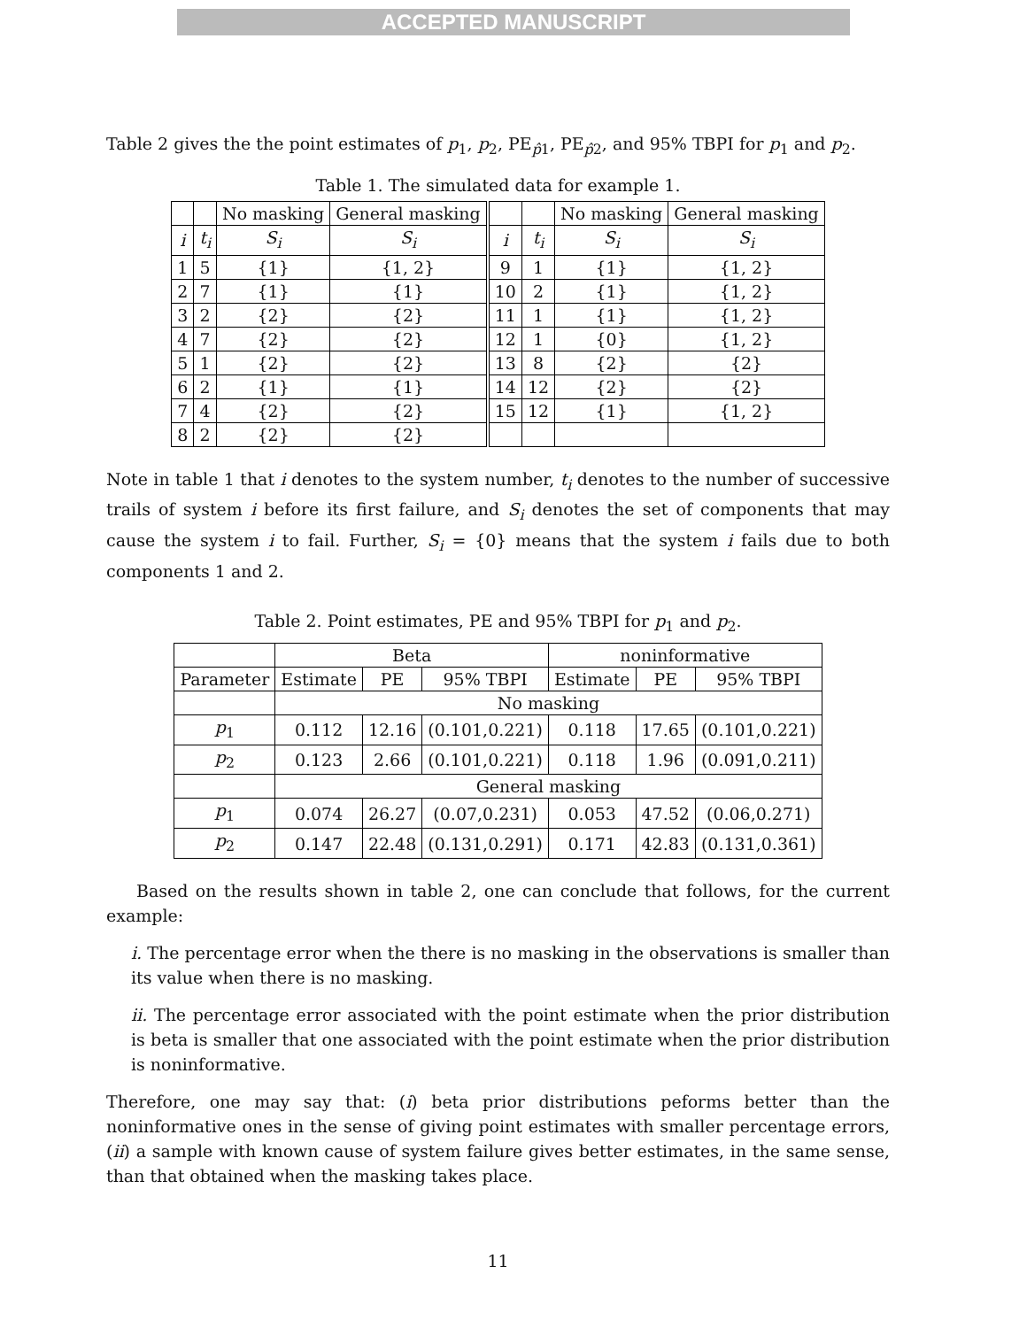ACCEPTED MANUSCRIPT
Table 2 gives the the point estimates of p<sub>1</sub>, p<sub>2</sub>, PE<sub>p̂1</sub>, PE<sub>p̂2</sub>, and 95% TBPI for p<sub>1</sub> and p<sub>2</sub>.
Table 1. The simulated data for example 1.
| | | No masking | General masking | | | No masking | General masking |
| --- | --- | --- | --- | --- | --- | --- | --- |
| i | t<sub>i</sub> | S<sub>i</sub> | S<sub>i</sub> | i | t<sub>i</sub> | S<sub>i</sub> | S<sub>i</sub> |
| 1 | 5 | {1} | {1, 2} | 9 | 1 | {1} | {1, 2} |
| 2 | 7 | {1} | {1} | 10 | 2 | {1} | {1, 2} |
| 3 | 2 | {2} | {2} | 11 | 1 | {1} | {1, 2} |
| 4 | 7 | {2} | {2} | 12 | 1 | {0} | {1, 2} |
| 5 | 1 | {2} | {2} | 13 | 8 | {2} | {2} |
| 6 | 2 | {1} | {1} | 14 | 12 | {2} | {2} |
| 7 | 4 | {2} | {2} | 15 | 12 | {1} | {1, 2} |
| 8 | 2 | {2} | {2} | | | | |
Note in table 1 that i denotes to the system number, t<sub>i</sub> denotes to the number of successive trails of system i before its first failure, and S<sub>i</sub> denotes the set of components that may cause the system i to fail. Further, S<sub>i</sub> = {0} means that the system i fails due to both components 1 and 2.
Table 2. Point estimates, PE and 95% TBPI for p<sub>1</sub> and p<sub>2</sub>.
| | Beta | | | noninformative | | |
| --- | --- | --- | --- | --- | --- | --- |
| Parameter | Estimate | PE | 95% TBPI | Estimate | PE | 95% TBPI |
| | No masking | | | | | |
| p<sub>1</sub> | 0.112 | 12.16 | (0.101,0.221) | 0.118 | 17.65 | (0.101,0.221) |
| p<sub>2</sub> | 0.123 | 2.66 | (0.101,0.221) | 0.118 | 1.96 | (0.091,0.211) |
| | General masking | | | | | |
| p<sub>1</sub> | 0.074 | 26.27 | (0.07,0.231) | 0.053 | 47.52 | (0.06,0.271) |
| p<sub>2</sub> | 0.147 | 22.48 | (0.131,0.291) | 0.171 | 42.83 | (0.131,0.361) |
Based on the results shown in table 2, one can conclude that follows, for the current example:
i. The percentage error when the there is no masking in the observations is smaller than its value when there is no masking.
ii. The percentage error associated with the point estimate when the prior distribution is beta is smaller that one associated with the point estimate when the prior distribution is noninformative.
Therefore, one may say that: (i) beta prior distributions peforms better than the noninformative ones in the sense of giving point estimates with smaller percentage errors, (ii) a sample with known cause of system failure gives better estimates, in the same sense, than that obtained when the masking takes place.
11